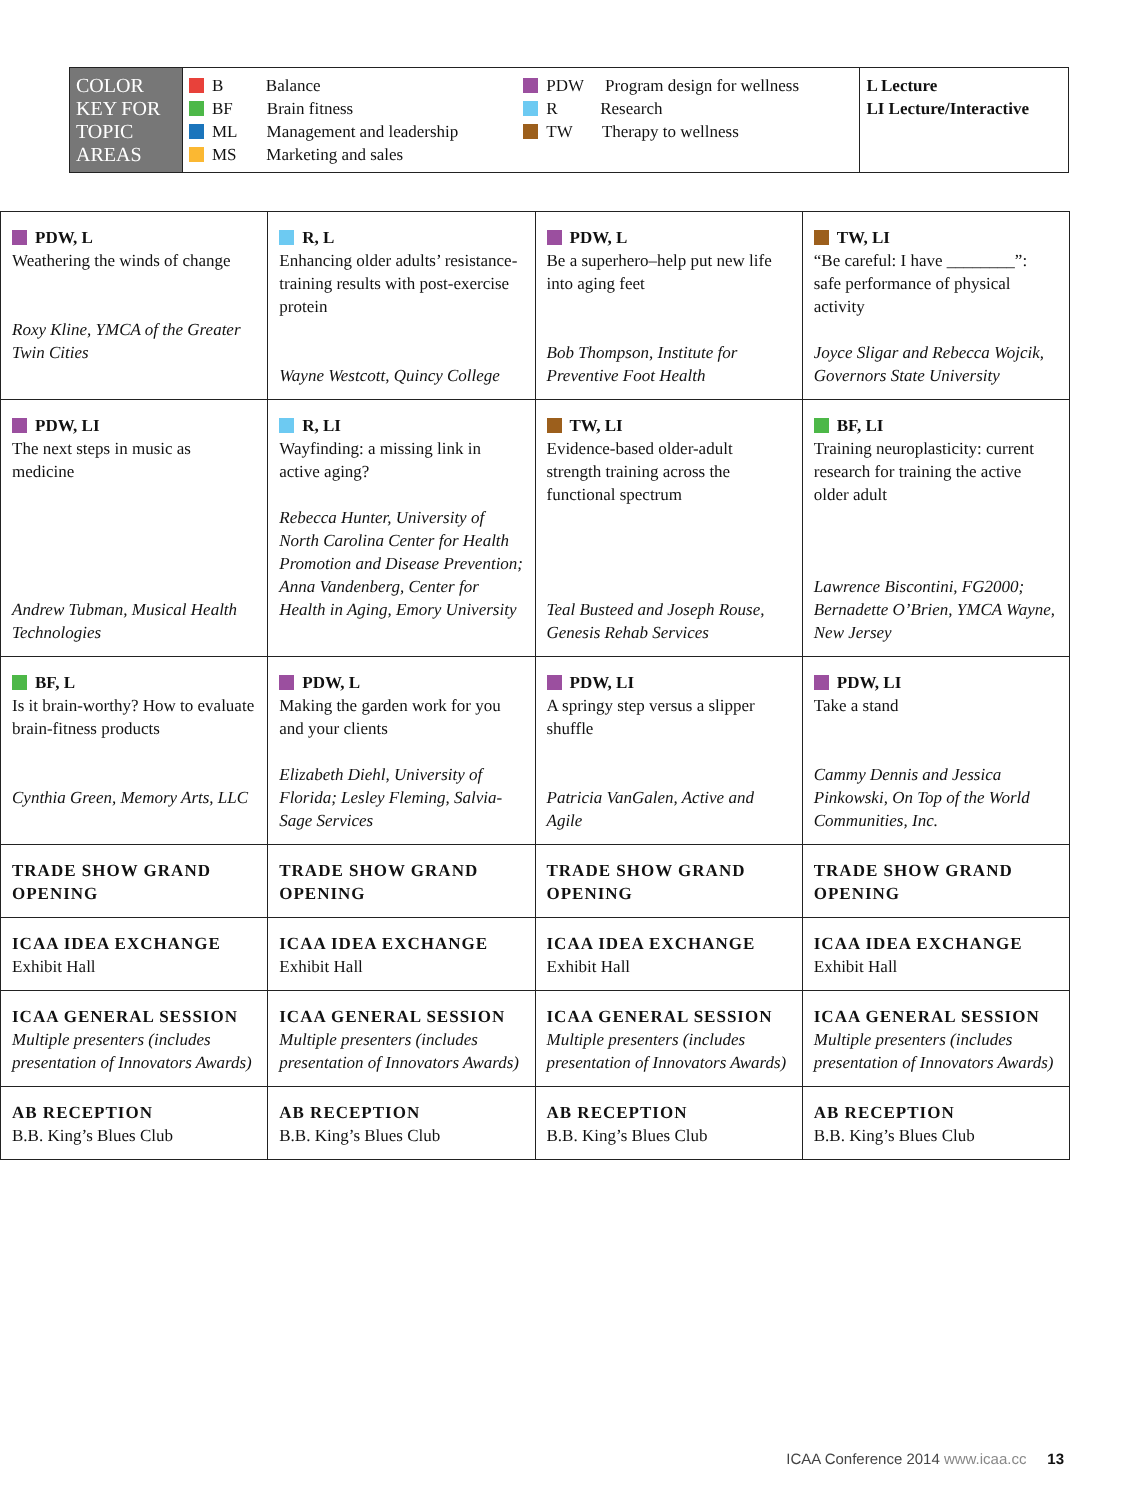| COLOR KEY FOR TOPIC AREAS | B Balance BF Brain fitness ML Management and leadership MS Marketing and sales | PDW Program design for wellness R Research TW Therapy to wellness | L Lecture LI Lecture/Interactive |
| PDW, L Weathering the winds of change Roxy Kline, YMCA of the Greater Twin Cities | R, L Enhancing older adults’ resistance-training results with post-exercise protein Wayne Westcott, Quincy College | PDW, L Be a superhero–help put new life into aging feet Bob Thompson, Institute for Preventive Foot Health | TW, LI “Be careful: I have ________”: safe performance of physical activity Joyce Sligar and Rebecca Wojcik, Governors State University |
| PDW, LI The next steps in music as medicine Andrew Tubman, Musical Health Technologies | R, LI Wayfinding: a missing link in active aging? Rebecca Hunter, University of North Carolina Center for Health Promotion and Disease Prevention; Anna Vandenberg, Center for Health in Aging, Emory University | TW, LI Evidence-based older-adult strength training across the functional spectrum Teal Busteed and Joseph Rouse, Genesis Rehab Services | BF, LI Training neuroplasticity: current research for training the active older adult Lawrence Biscontini, FG2000; Bernadette O’Brien, YMCA Wayne, New Jersey |
| BF, L Is it brain-worthy? How to evaluate brain-fitness products Cynthia Green, Memory Arts, LLC | PDW, L Making the garden work for you and your clients Elizabeth Diehl, University of Florida; Lesley Fleming, Salvia-Sage Services | PDW, LI A springy step versus a slipper shuffle Patricia VanGalen, Active and Agile | PDW, LI Take a stand Cammy Dennis and Jessica Pinkowski, On Top of the World Communities, Inc. |
| TRADE SHOW GRAND OPENING | TRADE SHOW GRAND OPENING | TRADE SHOW GRAND OPENING | TRADE SHOW GRAND OPENING |
| ICAA IDEA EXCHANGE Exhibit Hall | ICAA IDEA EXCHANGE Exhibit Hall | ICAA IDEA EXCHANGE Exhibit Hall | ICAA IDEA EXCHANGE Exhibit Hall |
| ICAA GENERAL SESSION Multiple presenters (includes presentation of Innovators Awards) | ICAA GENERAL SESSION Multiple presenters (includes presentation of Innovators Awards) | ICAA GENERAL SESSION Multiple presenters (includes presentation of Innovators Awards) | ICAA GENERAL SESSION Multiple presenters (includes presentation of Innovators Awards) |
| AB RECEPTION B.B. King’s Blues Club | AB RECEPTION B.B. King’s Blues Club | AB RECEPTION B.B. King’s Blues Club | AB RECEPTION B.B. King’s Blues Club |
ICAA Conference 2014 www.icaa.cc 13